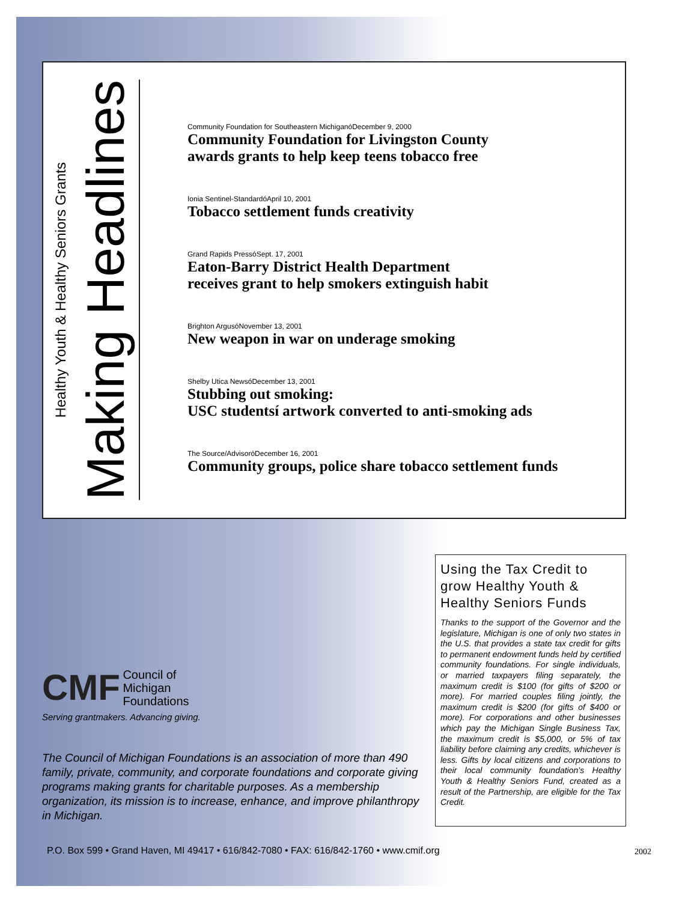Healthy Youth & Healthy Seniors Grants
Making Headlines
Community Foundation for Southeastern MichiganóDecember 9, 2000
Community Foundation for Livingston County
awards grants to help keep teens tobacco free
Ionia Sentinel-StandardóApril 10, 2001
Tobacco settlement funds creativity
Grand Rapids PressóSept. 17, 2001
Eaton-Barry District Health Department
receives grant to help smokers extinguish habit
Brighton ArgusóNovember 13, 2001
New weapon in war on underage smoking
Shelby Utica NewsóDecember 13, 2001
Stubbing out smoking:
USC studentsí artwork converted to anti-smoking ads
The Source/AdvisoróDecember 16, 2001
Community groups, police share tobacco settlement funds
CMF Council of
Michigan
Foundations
Serving grantmakers. Advancing giving.
The Council of Michigan Foundations is an association of more than 490 family, private, community, and corporate foundations and corporate giving programs making grants for charitable purposes. As a membership organization, its mission is to increase, enhance, and improve philanthropy in Michigan.
Using the Tax Credit to grow Healthy Youth & Healthy Seniors Funds
Thanks to the support of the Governor and the legislature, Michigan is one of only two states in the U.S. that provides a state tax credit for gifts to permanent endowment funds held by certified community foundations. For single individuals, or married taxpayers filing separately, the maximum credit is $100 (for gifts of $200 or more). For married couples filing jointly, the maximum credit is $200 (for gifts of $400 or more). For corporations and other businesses which pay the Michigan Single Business Tax, the maximum credit is $5,000, or 5% of tax liability before claiming any credits, whichever is less. Gifts by local citizens and corporations to their local community foundation’s Healthy Youth & Healthy Seniors Fund, created as a result of the Partnership, are eligible for the Tax Credit.
P.O. Box 599 • Grand Haven, MI 49417 • 616/842-7080 • FAX: 616/842-1760 • www.cmif.org
2002